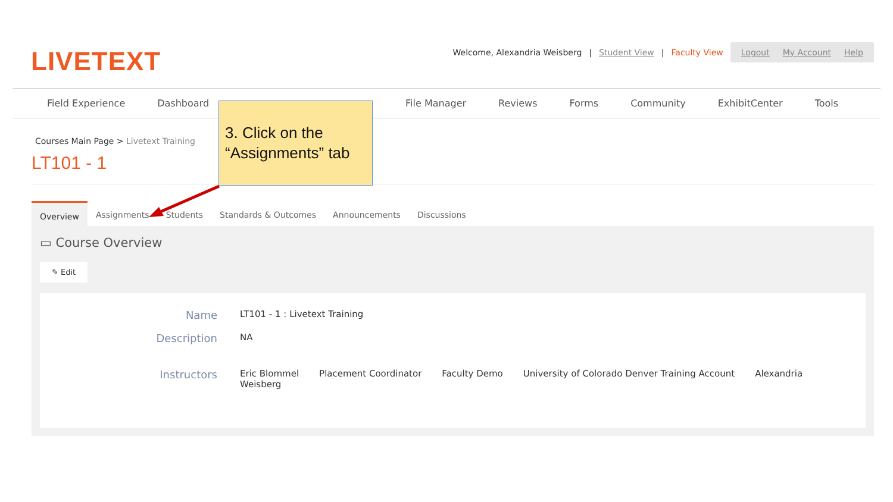LIVETEXT
Welcome, Alexandria Weisberg | Student View | Faculty View
Logout My Account Help
Field Experience Dashboard File Manager Reviews Forms Community ExhibitCenter Tools
Courses Main Page > Livetext Training
LT101 - 1
Overview Assignments Students Standards & Outcomes Announcements Discussions
▭ Course Overview
✎ Edit
Name
LT101 - 1 : Livetext Training
Description
NA
Instructors
Eric Blommel
Weisberg Placement Coordinator Faculty Demo University of Colorado Denver Training Account Alexandria
3. Click on the “Assignments” tab